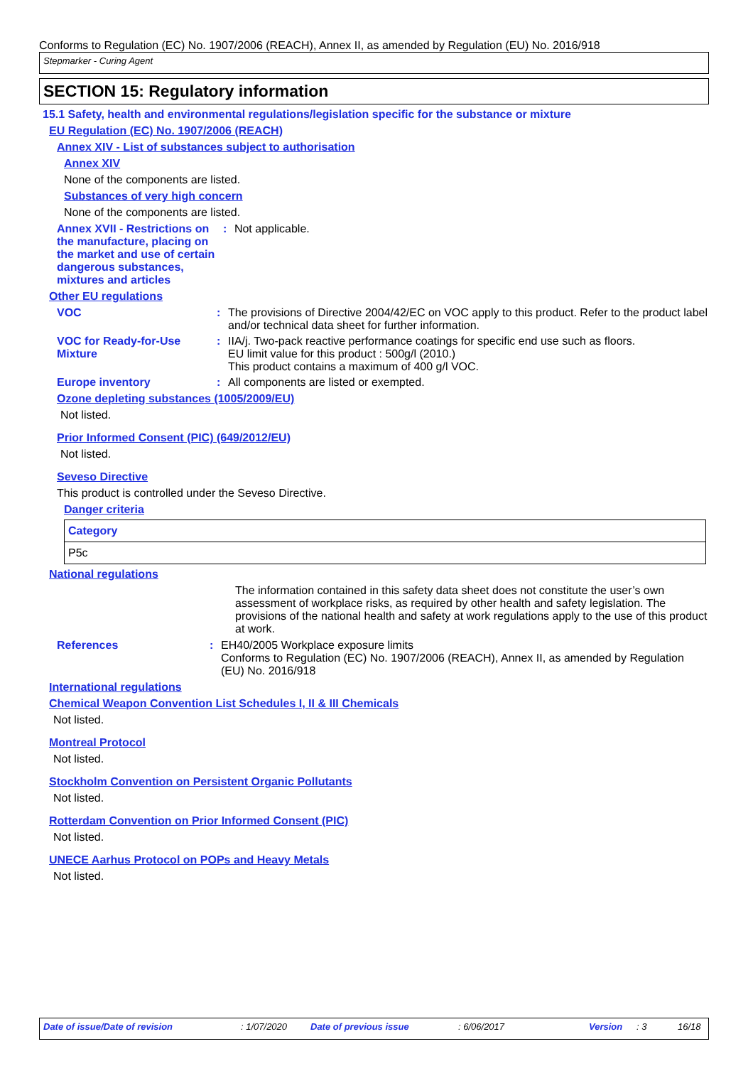Conforms to Regulation (EC) No. 1907/2006 (REACH), Annex II, as amended by Regulation (EU) No. 2016/918
Stepmarker - Curing Agent
SECTION 15: Regulatory information
15.1 Safety, health and environmental regulations/legislation specific for the substance or mixture
EU Regulation (EC) No. 1907/2006 (REACH)
Annex XIV - List of substances subject to authorisation
Annex XIV
None of the components are listed.
Substances of very high concern
None of the components are listed.
Annex XVII - Restrictions on the manufacture, placing on the market and use of certain dangerous substances, mixtures and articles
: Not applicable.
Other EU regulations
VOC : The provisions of Directive 2004/42/EC on VOC apply to this product. Refer to the product label and/or technical data sheet for further information.
VOC for Ready-for-Use Mixture
: IIA/j. Two-pack reactive performance coatings for specific end use such as floors.
EU limit value for this product : 500g/l (2010.)
This product contains a maximum of 400 g/l VOC.
Europe inventory : All components are listed or exempted.
Ozone depleting substances (1005/2009/EU)
Not listed.
Prior Informed Consent (PIC) (649/2012/EU)
Not listed.
Seveso Directive
This product is controlled under the Seveso Directive.
Danger criteria
| Category |
| --- |
| P5c |
National regulations
The information contained in this safety data sheet does not constitute the user’s own assessment of workplace risks, as required by other health and safety legislation. The provisions of the national health and safety at work regulations apply to the use of this product at work.
References : EH40/2005 Workplace exposure limits
Conforms to Regulation (EC) No. 1907/2006 (REACH), Annex II, as amended by Regulation (EU) No. 2016/918
International regulations
Chemical Weapon Convention List Schedules I, II & III Chemicals
Not listed.
Montreal Protocol
Not listed.
Stockholm Convention on Persistent Organic Pollutants
Not listed.
Rotterdam Convention on Prior Informed Consent (PIC)
Not listed.
UNECE Aarhus Protocol on POPs and Heavy Metals
Not listed.
Date of issue/Date of revision: 1/07/2020 Date of previous issue: 6/06/2017 Version: 3 16/18